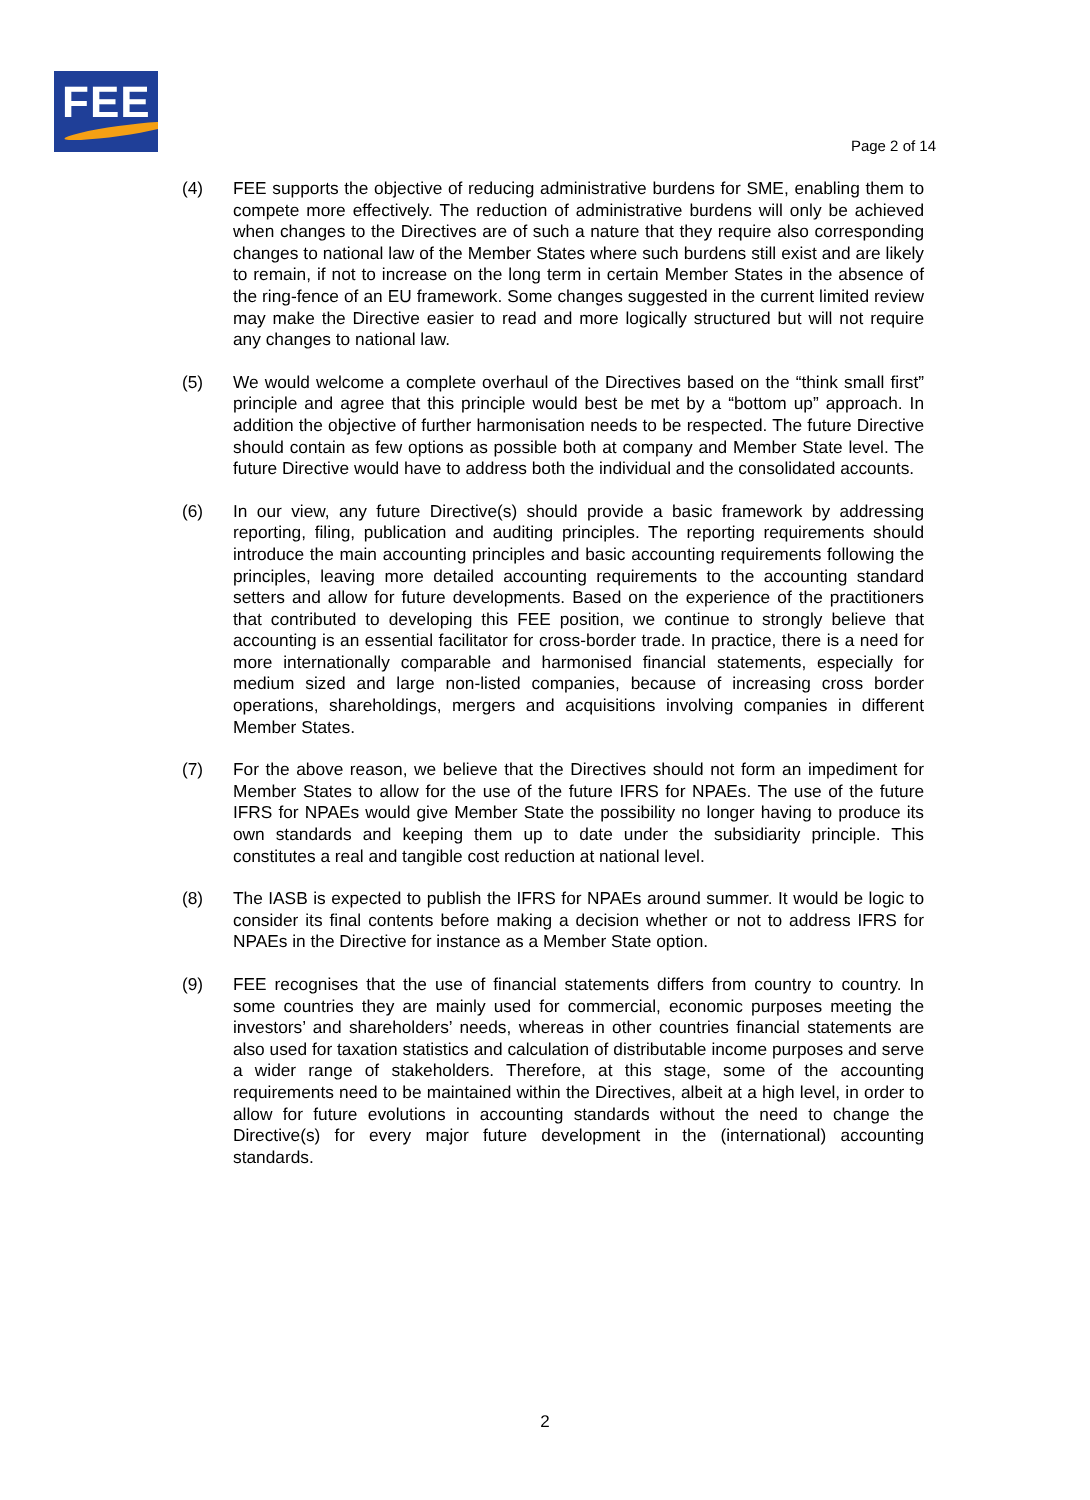FEE
Page 2 of 14
(4) FEE supports the objective of reducing administrative burdens for SME, enabling them to compete more effectively. The reduction of administrative burdens will only be achieved when changes to the Directives are of such a nature that they require also corresponding changes to national law of the Member States where such burdens still exist and are likely to remain, if not to increase on the long term in certain Member States in the absence of the ring-fence of an EU framework. Some changes suggested in the current limited review may make the Directive easier to read and more logically structured but will not require any changes to national law.
(5) We would welcome a complete overhaul of the Directives based on the “think small first” principle and agree that this principle would best be met by a “bottom up” approach. In addition the objective of further harmonisation needs to be respected. The future Directive should contain as few options as possible both at company and Member State level. The future Directive would have to address both the individual and the consolidated accounts.
(6) In our view, any future Directive(s) should provide a basic framework by addressing reporting, filing, publication and auditing principles. The reporting requirements should introduce the main accounting principles and basic accounting requirements following the principles, leaving more detailed accounting requirements to the accounting standard setters and allow for future developments. Based on the experience of the practitioners that contributed to developing this FEE position, we continue to strongly believe that accounting is an essential facilitator for cross-border trade. In practice, there is a need for more internationally comparable and harmonised financial statements, especially for medium sized and large non-listed companies, because of increasing cross border operations, shareholdings, mergers and acquisitions involving companies in different Member States.
(7) For the above reason, we believe that the Directives should not form an impediment for Member States to allow for the use of the future IFRS for NPAEs. The use of the future IFRS for NPAEs would give Member State the possibility no longer having to produce its own standards and keeping them up to date under the subsidiarity principle. This constitutes a real and tangible cost reduction at national level.
(8) The IASB is expected to publish the IFRS for NPAEs around summer. It would be logic to consider its final contents before making a decision whether or not to address IFRS for NPAEs in the Directive for instance as a Member State option.
(9) FEE recognises that the use of financial statements differs from country to country. In some countries they are mainly used for commercial, economic purposes meeting the investors’ and shareholders’ needs, whereas in other countries financial statements are also used for taxation statistics and calculation of distributable income purposes and serve a wider range of stakeholders. Therefore, at this stage, some of the accounting requirements need to be maintained within the Directives, albeit at a high level, in order to allow for future evolutions in accounting standards without the need to change the Directive(s) for every major future development in the (international) accounting standards.
2